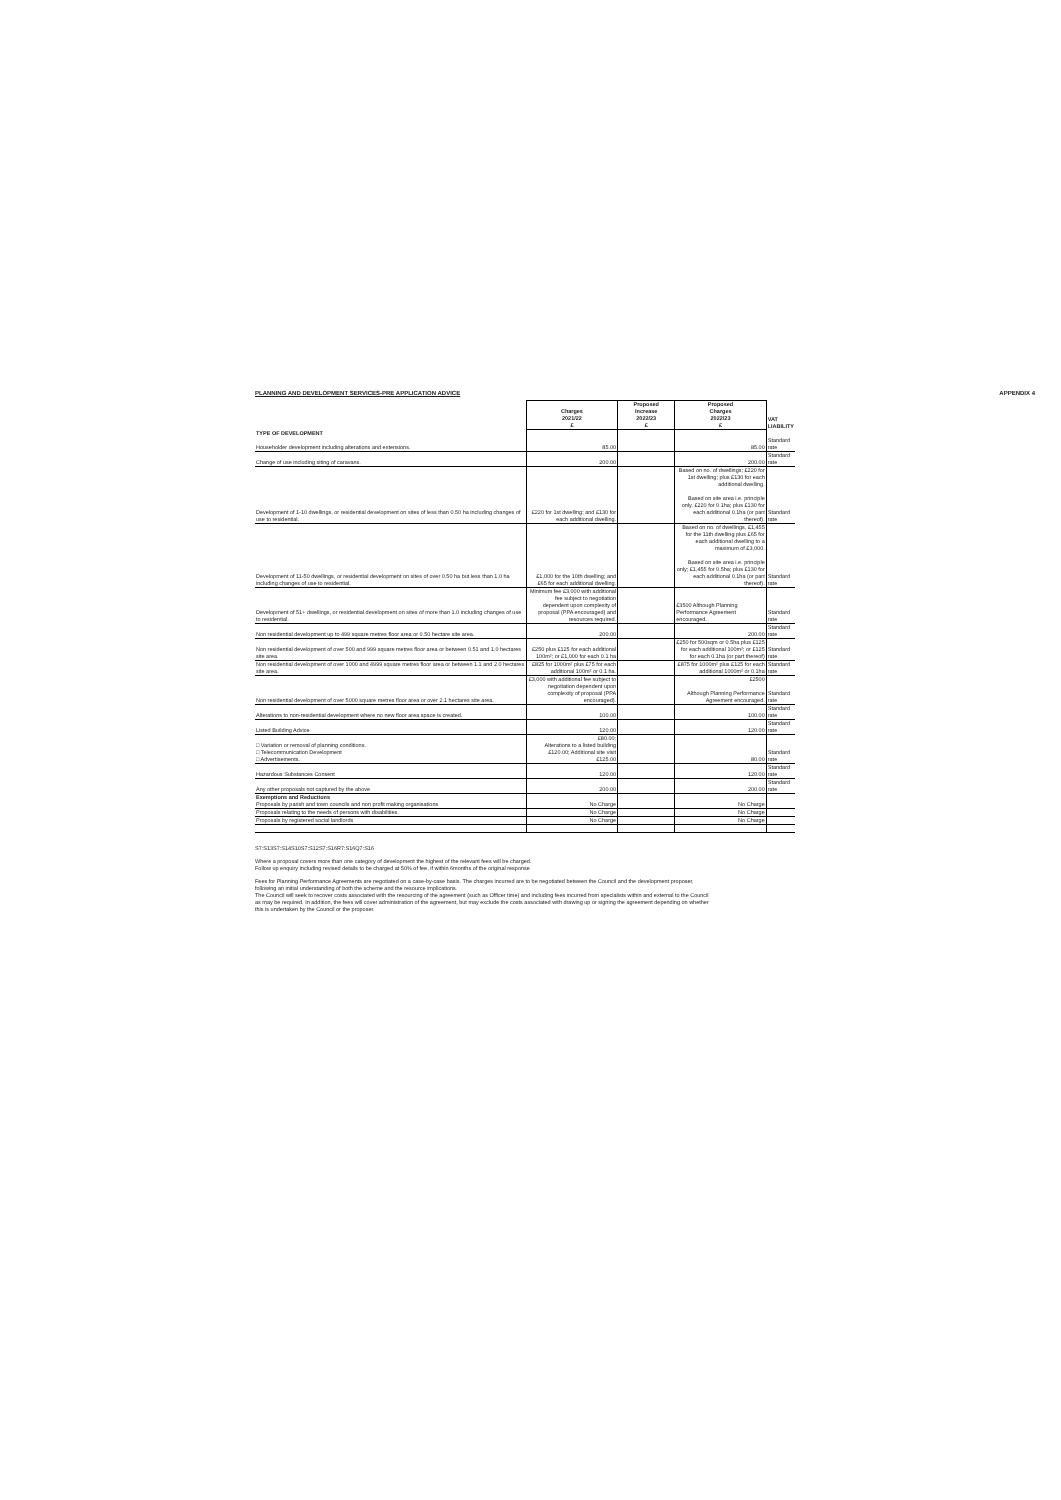PLANNING AND DEVELOPMENT SERVICES-PRE APPLICATION ADVICE APPENDIX 4
| | Charges 2021/22 £ | Proposed Increase 2022/23 £ | Proposed Charges 2022/23 £ | VAT LIABILITY |
| --- | --- | --- | --- | --- |
| TYPE OF DEVELOPMENT | | | | |
| Householder development including alterations and extensions. | 85.00 | | 85.00 | Standard rate |
| Change of use including siting of caravans. | 200.00 | | 200.00 | Standard rate |
| Development of 1-10 dwellings, or residential development on sites of less than 0.50 ha including changes of use to residential. | £220 for 1st dwelling; and £130 for each additional dwelling. | | Based on no. of dwellings; £220 for 1st dwelling; plus £130 for each additional dwelling. Based on site area i.e. principle only, £220 for 0.1ha; plus £130 for each additional 0.1ha (or part thereof). | Standard rate |
| Development of 11-50 dwellings, or residential development on sites of over 0.50 ha but less than 1.0 ha including changes of use to residential. | £1,000 for the 10th dwelling; and £65 for each additional dwelling. | | Based on no. of dwellings, £1,455 for the 11th dwelling plus £65 for each additional dwelling to a maximum of £3,000. Based on site area i.e. principle only; £1,455 for 0.5ha; plus £130 for each additional 0.1ha (or part thereof). | Standard rate |
| Development of 51+ dwellings, or residential development on sites of more than 1.0 including changes of use to residential. | Minimum fee £3,000 with additional fee subject to negotiation dependent upon complexity of proposal (PPA encouraged) and resources required. | | £3500 Although Planning Performance Agreement encouraged. | Standard rate |
| Non residential development up to 499 square metres floor area or 0.50 hectare site area. | 200.00 | | 200.00 | Standard rate |
| Non residential development of over 500 and 999 square metres floor area or between 0.51 and 1.0 hectares site area. | £250 plus £125 for each additional 100m²; or £1,000 for each 0.1 ha | | £250 for 500sqm or 0.5ha plus £125 for each additional 100m²; or £125 for each 0.1ha (or part thereof) | Standard rate |
| Non residential development of over 1000 and 4999 square metres floor area or between 1.1 and 2.0 hectares site area. | £825 for 1000m² plus £75 for each additional 100m² or 0.1 ha. | | £875 for 1000m² plus £125 for each additional 1000m² or 0.1ha | Standard rate |
| Non residential development of over 5000 square metres floor area or over 2.1 hectares site area. | £3,000 with additional fee subject to negotiation dependent upon complexity of proposal (PPA encouraged). | | £2500 Although Planning Performance Agreement encouraged. | Standard rate |
| Alterations to non-residential development where no new floor area space is created. | 100.00 | | 100.00 | Standard rate |
| Listed Building Advice | 120.00 | | 120.00 | Standard rate |
| □ Variation or removal of planning conditions. □ Telecommunication Development □ Advertisements. | £80.00; Alterations to a listed building £120.00; Additional site visit £125.00 | | 80.00 | Standard rate |
| Hazardous Substances Consent | 120.00 | | 120.00 | Standard rate |
| Any other proposals not captured by the above | 200.00 | | 200.00 | Standard rate |
| Exemptions and Reductions | | | | |
| Proposals by parish and town councils and non profit making organisations | No Charge | | No Charge | |
| Proposals relating to the needs of persons with disabilities. | No Charge | | No Charge | |
| Proposals by registered social landlords | No Charge | | No Charge | |
S7:S13S7:S14S10S7:S12S7:S16R7:S16Q7:S16
Where a proposal covers more than one category of development the highest of the relevant fees will be charged.
Follow up enquiry including revised details to be charged at 50% of fee, if within 6months of the original response
Fees for Planning Performance Agreements are negotiated on a case-by-case basis. The charges incurred are to be negotiated between the Council and the development proposer,
following an initial understanding of both the scheme and the resource implications.
The Council will seek to recover costs associated with the resourcing of the agreement (such as Officer time) and including fees incurred from specialists within and external to the Council
as may be required. In addition, the fees will cover administration of the agreement, but may exclude the costs associated with drawing up or signing the agreement depending on whether
this is undertaken by the Council or the proposer.